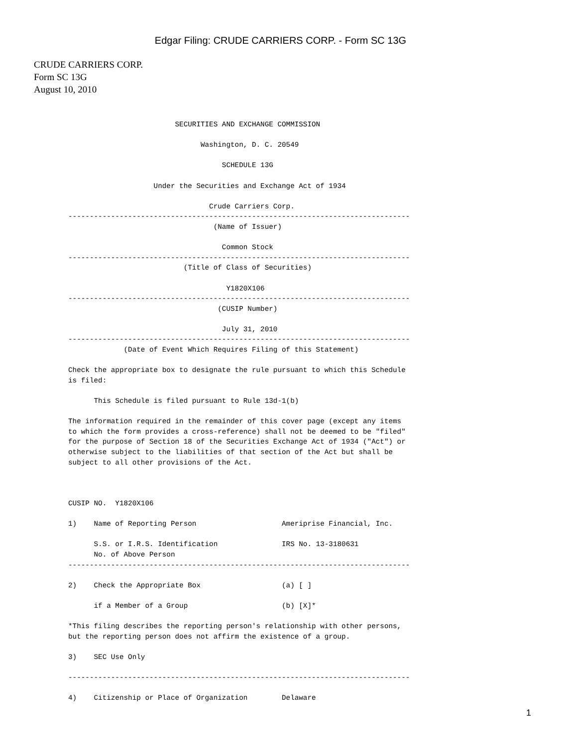Edgar Filing: CRUDE CARRIERS CORP. - Form SC 13G
CRUDE CARRIERS CORP.
Form SC 13G
August 10, 2010
                         SECURITIES AND EXCHANGE COMMISSION

                               Washington, D. C. 20549

                                    SCHEDULE 13G

                    Under the Securities and Exchange Act of 1934

                                 Crude Carriers Corp.
--------------------------------------------------------------------------------
                                  (Name of Issuer)

                                    Common Stock
--------------------------------------------------------------------------------
                           (Title of Class of Securities)

                                     Y1820X106
--------------------------------------------------------------------------------
                                   (CUSIP Number)

                                    July 31, 2010
--------------------------------------------------------------------------------
             (Date of Event Which Requires Filing of this Statement)

Check the appropriate box to designate the rule pursuant to which this Schedule
is filed:

      This Schedule is filed pursuant to Rule 13d-1(b)

The information required in the remainder of this cover page (except any items
to which the form provides a cross-reference) shall not be deemed to be "filed"
for the purpose of Section 18 of the Securities Exchange Act of 1934 ("Act") or
otherwise subject to the liabilities of that section of the Act but shall be
subject to all other provisions of the Act.



CUSIP NO.  Y1820X106

1)    Name of Reporting Person                    Ameriprise Financial, Inc.

      S.S. or I.R.S. Identification               IRS No. 13-3180631
      No. of Above Person
--------------------------------------------------------------------------------

2)    Check the Appropriate Box                   (a) [ ]

      if a Member of a Group                      (b) [X]*

*This filing describes the reporting person's relationship with other persons,
but the reporting person does not affirm the existence of a group.

3)    SEC Use Only

--------------------------------------------------------------------------------

4)    Citizenship or Place of Organization        Delaware
1